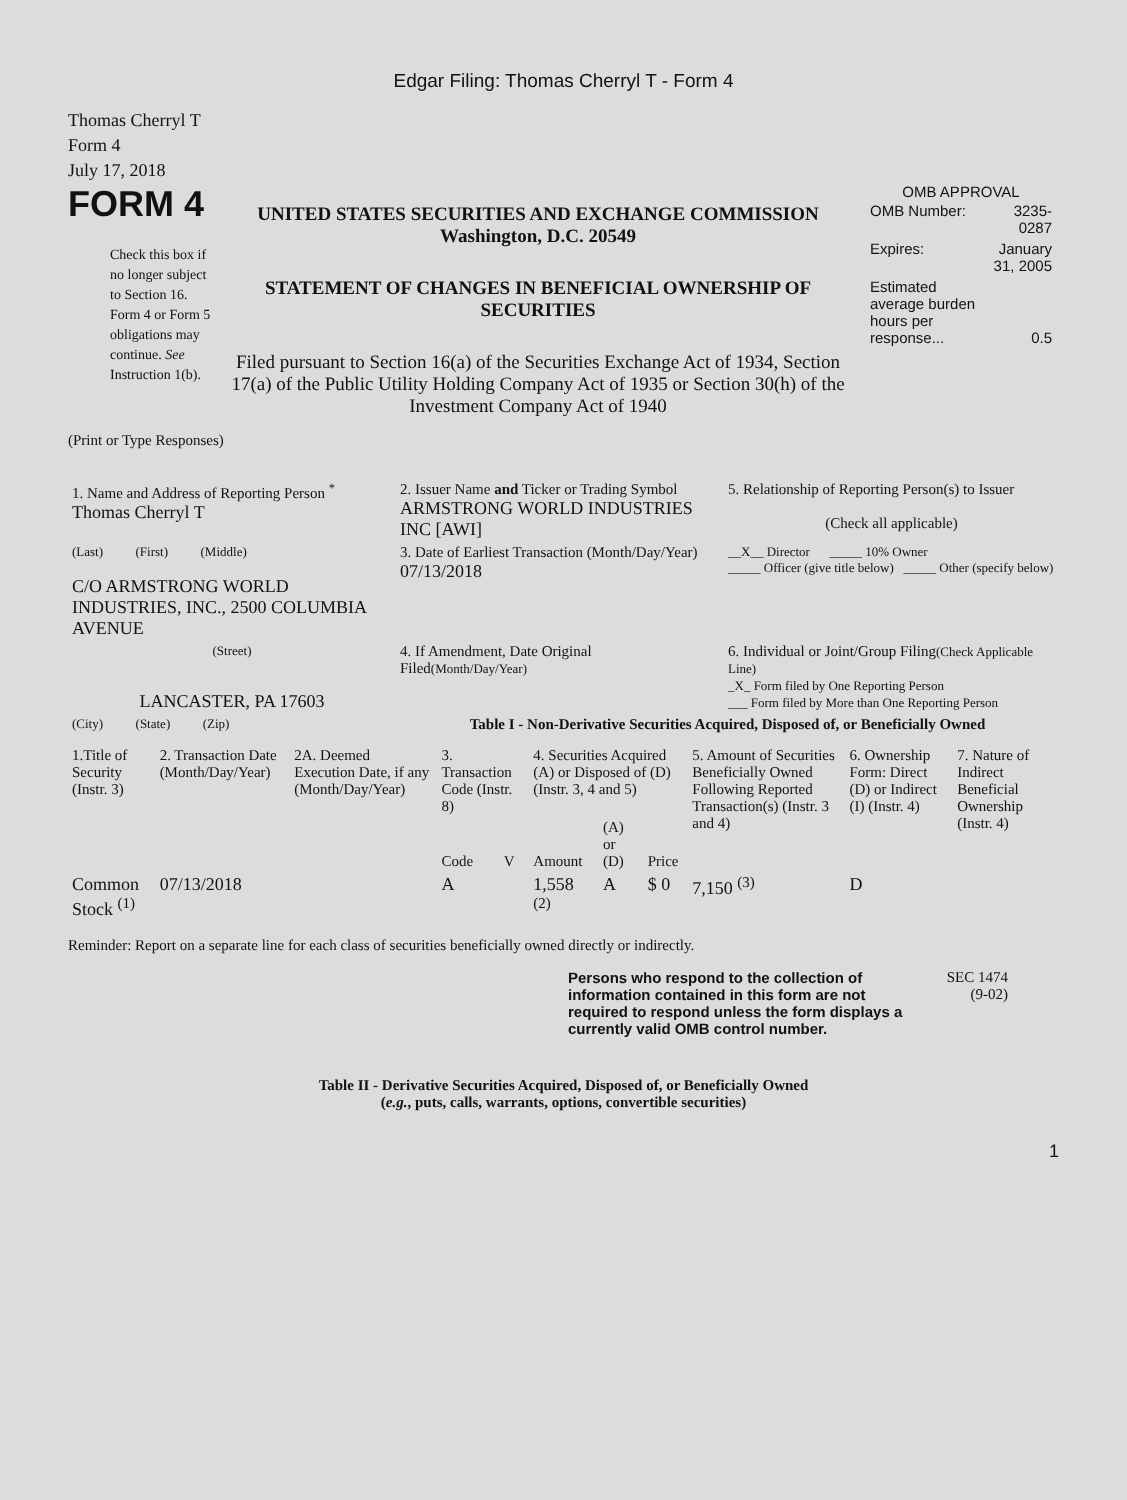Edgar Filing: Thomas Cherryl T - Form 4
Thomas Cherryl T
Form 4
July 17, 2018
FORM 4
Check this box if no longer subject to Section 16. Form 4 or Form 5 obligations may continue. See Instruction 1(b).
UNITED STATES SECURITIES AND EXCHANGE COMMISSION
Washington, D.C. 20549
STATEMENT OF CHANGES IN BENEFICIAL OWNERSHIP OF SECURITIES
Filed pursuant to Section 16(a) of the Securities Exchange Act of 1934, Section 17(a) of the Public Utility Holding Company Act of 1935 or Section 30(h) of the Investment Company Act of 1940
OMB APPROVAL
| OMB Number: | 3235-0287 |
| Expires: | January 31, 2005 |
| Estimated average burden hours per response... | 0.5 |
(Print or Type Responses)
| 1. Name and Address of Reporting Person <sup>*</sup> Thomas Cherryl T | 2. Issuer Name and Ticker or Trading Symbol ARMSTRONG WORLD INDUSTRIES INC [AWI] | 5. Relationship of Reporting Person(s) to Issuer (Check all applicable) |
| (Last) (First) (Middle) C/O ARMSTRONG WORLD INDUSTRIES, INC., 2500 COLUMBIA AVENUE | 3. Date of Earliest Transaction (Month/Day/Year) 07/13/2018 | __X__ Director _____ 10% Owner _____ Officer (give title below) _____ Other (specify below) |
| (Street) LANCASTER, PA 17603 | 4. If Amendment, Date Original Filed (Month/Day/Year) | 6. Individual or Joint/Group Filing (Check Applicable Line) _X_ Form filed by One Reporting Person ___ Form filed by More than One Reporting Person |
| (City) (State) (Zip) | Table I - Non-Derivative Securities Acquired, Disposed of, or Beneficially Owned | |
| 1.Title of Security (Instr. 3) | 2. Transaction Date (Month/Day/Year) | 2A. Deemed Execution Date, if any (Month/Day/Year) | 3. Transaction Code (Instr. 8) | | 4. Securities Acquired (A) or Disposed of (D) (Instr. 3, 4 and 5) | | | 5. Amount of Securities Beneficially Owned Following Reported Transaction(s) (Instr. 3 and 4) | 6. Ownership Form: Direct (D) or Indirect (I) (Instr. 4) | 7. Nature of Indirect Beneficial Ownership (Instr. 4) |
| --- | --- | --- | --- | --- | --- | --- | --- | --- | --- | --- |
| | | | Code | V | Amount | (A) or (D) | Price | | | |
| Common Stock <sup>(1)</sup> | 07/13/2018 | | A | | 1,558 <sup>(2)</sup> | A | $ 0 | 7,150 <sup>(3)</sup> | D | |
Reminder: Report on a separate line for each class of securities beneficially owned directly or indirectly.
Persons who respond to the collection of information contained in this form are not required to respond unless the form displays a currently valid OMB control number.
SEC 1474
(9-02)
Table II - Derivative Securities Acquired, Disposed of, or Beneficially Owned
(e.g., puts, calls, warrants, options, convertible securities)
1